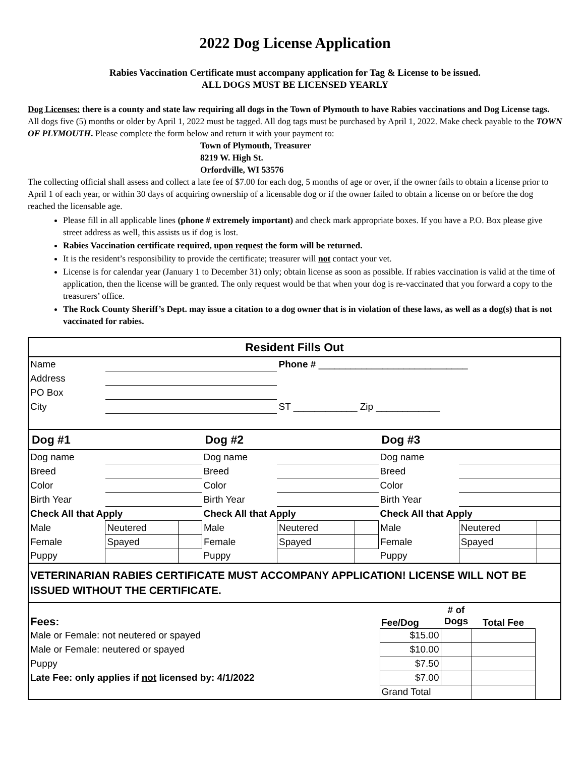2022 Dog License Application
Rabies Vaccination Certificate must accompany application for Tag & License to be issued.
ALL DOGS MUST BE LICENSED YEARLY
Dog Licenses: there is a county and state law requiring all dogs in the Town of Plymouth to have Rabies vaccinations and Dog License tags. All dogs five (5) months or older by April 1, 2022 must be tagged. All dog tags must be purchased by April 1, 2022. Make check payable to the TOWN OF PLYMOUTH. Please complete the form below and return it with your payment to:
Town of Plymouth, Treasurer
8219 W. High St.
Orfordville, WI 53576
The collecting official shall assess and collect a late fee of $7.00 for each dog, 5 months of age or over, if the owner fails to obtain a license prior to April 1 of each year, or within 30 days of acquiring ownership of a licensable dog or if the owner failed to obtain a license on or before the dog reached the licensable age.
Please fill in all applicable lines (phone # extremely important) and check mark appropriate boxes. If you have a P.O. Box please give street address as well, this assists us if dog is lost.
Rabies Vaccination certificate required, upon request the form will be returned.
It is the resident’s responsibility to provide the certificate; treasurer will not contact your vet.
License is for calendar year (January 1 to December 31) only; obtain license as soon as possible. If rabies vaccination is valid at the time of application, then the license will be granted. The only request would be that when your dog is re-vaccinated that you forward a copy to the treasurers’ office.
The Rock County Sheriff’s Dept. may issue a citation to a dog owner that is in violation of these laws, as well as a dog(s) that is not vaccinated for rabies.
| Resident Fills Out | | | | | | | | |
| Name | | | | Phone # ____________________________ | | | | |
| Address | | | | | | | | |
| PO Box | | | | | | | | |
| City | | | | ST ____________ Zip ____________ | | | | |
| Dog #1 | | | Dog #2 | | | Dog #3 | | |
| Dog name | | | Dog name | | | Dog name | | |
| Breed | | | Breed | | | Breed | | |
| Color | | | Color | | | Color | | |
| Birth Year | | | Birth Year | | | Birth Year | | |
| Check All that Apply | | | Check All that Apply | | | Check All that Apply | | |
| Male | Neutered | | Male | Neutered | | Male | Neutered | |
| Female | Spayed | | Female | Spayed | | Female | Spayed | |
| Puppy | | | Puppy | | | Puppy | | |
| VETERINARIAN RABIES CERTIFICATE MUST ACCOMPANY APPLICATION! LICENSE WILL NOT BE ISSUED WITHOUT THE CERTIFICATE. | | | | | | | | |
| Fees: | Fee/Dog | # of Dogs | Total Fee | |
| Male or Female: not neutered or spayed | $15.00 | | | |
| Male or Female: neutered or spayed | $10.00 | | | |
| Puppy | $7.50 | | | |
| Late Fee: only applies if not licensed by: 4/1/2022 | $7.00 | | | |
| | Grand Total | | | |